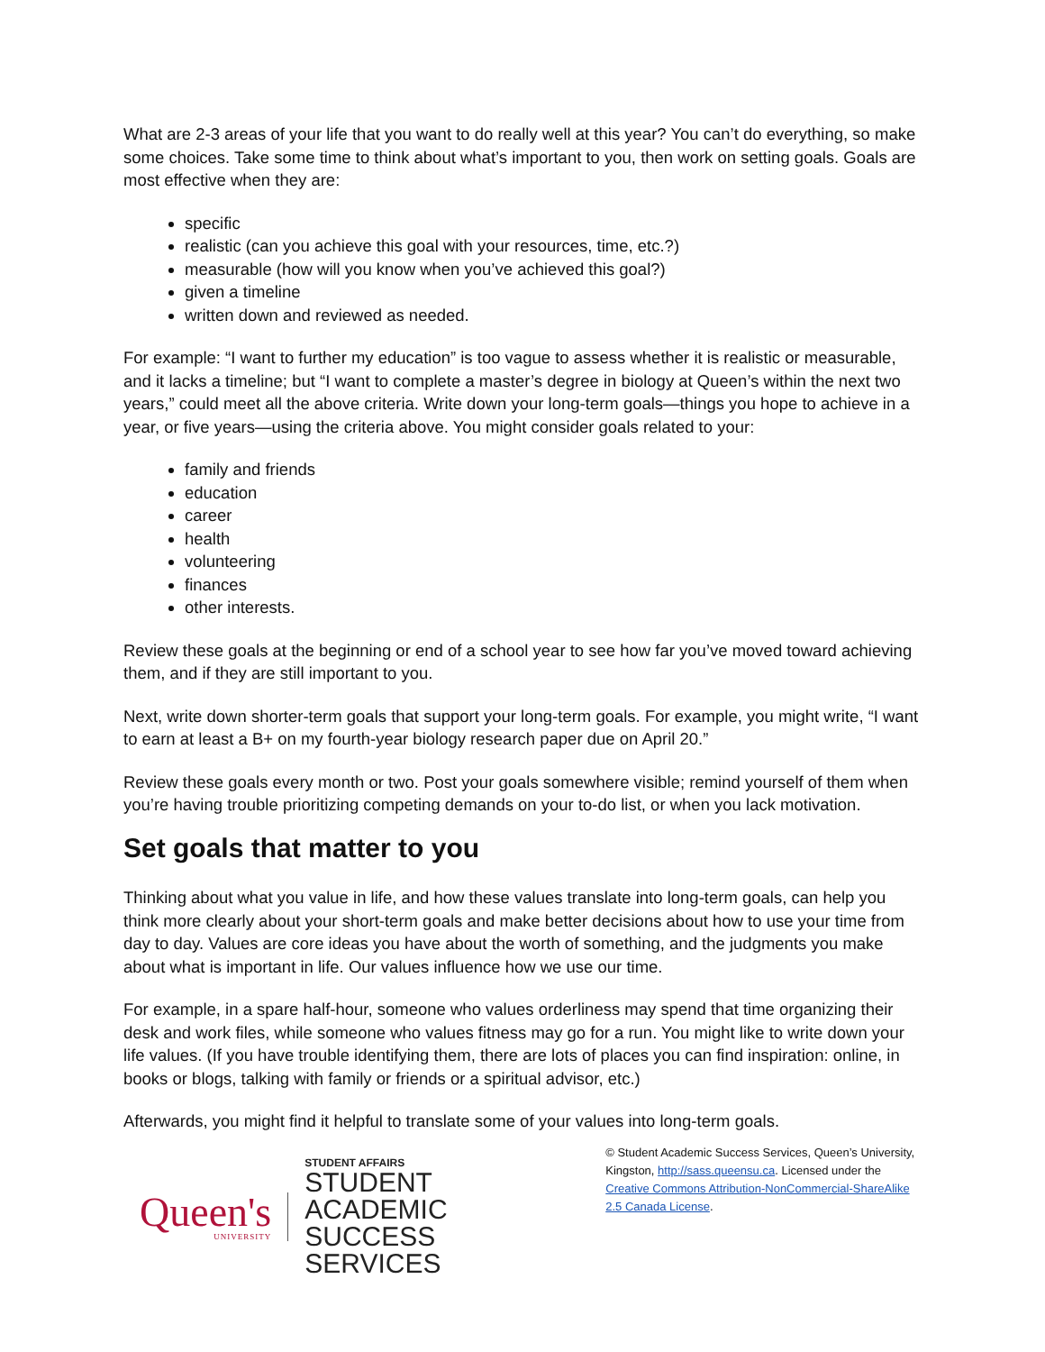What are 2-3 areas of your life that you want to do really well at this year? You can’t do everything, so make some choices. Take some time to think about what’s important to you, then work on setting goals. Goals are most effective when they are:
specific
realistic (can you achieve this goal with your resources, time, etc.?)
measurable (how will you know when you’ve achieved this goal?)
given a timeline
written down and reviewed as needed.
For example: “I want to further my education” is too vague to assess whether it is realistic or measurable, and it lacks a timeline; but “I want to complete a master’s degree in biology at Queen’s within the next two years,” could meet all the above criteria. Write down your long-term goals—things you hope to achieve in a year, or five years—using the criteria above. You might consider goals related to your:
family and friends
education
career
health
volunteering
finances
other interests.
Review these goals at the beginning or end of a school year to see how far you’ve moved toward achieving them, and if they are still important to you.
Next, write down shorter-term goals that support your long-term goals. For example, you might write, “I want to earn at least a B+ on my fourth-year biology research paper due on April 20.”
Review these goals every month or two. Post your goals somewhere visible; remind yourself of them when you’re having trouble prioritizing competing demands on your to-do list, or when you lack motivation.
Set goals that matter to you
Thinking about what you value in life, and how these values translate into long-term goals, can help you think more clearly about your short-term goals and make better decisions about how to use your time from day to day. Values are core ideas you have about the worth of something, and the judgments you make about what is important in life. Our values influence how we use our time.
For example, in a spare half-hour, someone who values orderliness may spend that time organizing their desk and work files, while someone who values fitness may go for a run. You might like to write down your life values. (If you have trouble identifying them, there are lots of places you can find inspiration: online, in books or blogs, talking with family or friends or a spiritual advisor, etc.)
Afterwards, you might find it helpful to translate some of your values into long-term goals.
Queen's
UNIVERSITY
STUDENT AFFAIRS
STUDENT ACADEMIC
SUCCESS SERVICES
© Student Academic Success Services, Queen’s University, Kingston, http://sass.queensu.ca. Licensed under the Creative Commons Attribution-NonCommercial-ShareAlike 2.5 Canada License.